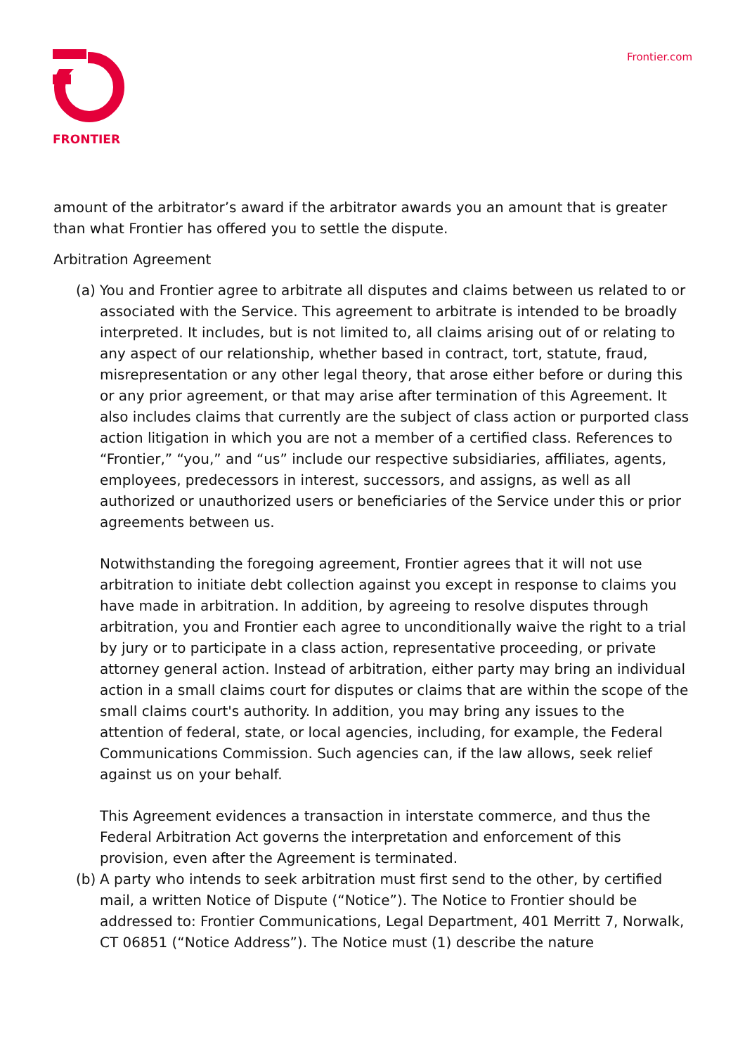FRONTIER
Frontier.com
amount of the arbitrator’s award if the arbitrator awards you an amount that is greater than what Frontier has offered you to settle the dispute.
Arbitration Agreement
(a)
You and Frontier agree to arbitrate all disputes and claims between us related to or associated with the Service. This agreement to arbitrate is intended to be broadly interpreted. It includes, but is not limited to, all claims arising out of or relating to any aspect of our relationship, whether based in contract, tort, statute, fraud, misrepresentation or any other legal theory, that arose either before or during this or any prior agreement, or that may arise after termination of this Agreement. It also includes claims that currently are the subject of class action or purported class action litigation in which you are not a member of a certified class. References to “Frontier,” “you,” and “us” include our respective subsidiaries, affiliates, agents, employees, predecessors in interest, successors, and assigns, as well as all authorized or unauthorized users or beneficiaries of the Service under this or prior agreements between us.
Notwithstanding the foregoing agreement, Frontier agrees that it will not use arbitration to initiate debt collection against you except in response to claims you have made in arbitration. In addition, by agreeing to resolve disputes through arbitration, you and Frontier each agree to unconditionally waive the right to a trial by jury or to participate in a class action, representative proceeding, or private attorney general action. Instead of arbitration, either party may bring an individual action in a small claims court for disputes or claims that are within the scope of the small claims court's authority. In addition, you may bring any issues to the attention of federal, state, or local agencies, including, for example, the Federal Communications Commission. Such agencies can, if the law allows, seek relief against us on your behalf.
This Agreement evidences a transaction in interstate commerce, and thus the Federal Arbitration Act governs the interpretation and enforcement of this provision, even after the Agreement is terminated.
(b)
A party who intends to seek arbitration must first send to the other, by certified mail, a written Notice of Dispute (“Notice”). The Notice to Frontier should be addressed to: Frontier Communications, Legal Department, 401 Merritt 7, Norwalk, CT 06851 (“Notice Address”). The Notice must (1) describe the nature